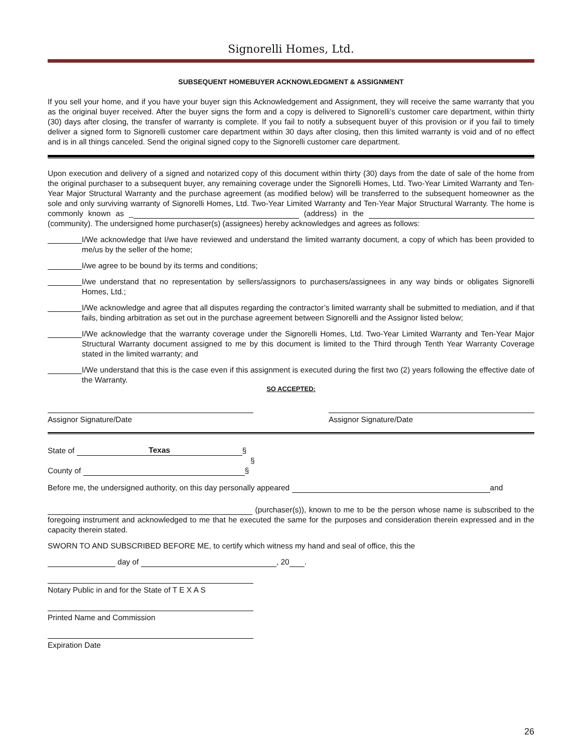Signorelli Homes, Ltd.
SUBSEQUENT HOMEBUYER ACKNOWLEDGMENT & ASSIGNMENT
If you sell your home, and if you have your buyer sign this Acknowledgement and Assignment, they will receive the same warranty that you as the original buyer received. After the buyer signs the form and a copy is delivered to Signorelli’s customer care department, within thirty (30) days after closing, the transfer of warranty is complete. If you fail to notify a subsequent buyer of this provision or if you fail to timely deliver a signed form to Signorelli customer care department within 30 days after closing, then this limited warranty is void and of no effect and is in all things canceled. Send the original signed copy to the Signorelli customer care department.
Upon execution and delivery of a signed and notarized copy of this document within thirty (30) days from the date of sale of the home from the original purchaser to a subsequent buyer, any remaining coverage under the Signorelli Homes, Ltd. Two-Year Limited Warranty and Ten-Year Major Structural Warranty and the purchase agreement (as modified below) will be transferred to the subsequent homeowner as the sole and only surviving warranty of Signorelli Homes, Ltd. Two-Year Limited Warranty and Ten-Year Major Structural Warranty. The home is commonly known as _ (address) in the (community). The undersigned home purchaser(s) (assignees) hereby acknowledges and agrees as follows:
I/We acknowledge that I/we have reviewed and understand the limited warranty document, a copy of which has been provided to me/us by the seller of the home;
I/we agree to be bound by its terms and conditions;
I/we understand that no representation by sellers/assignors to purchasers/assignees in any way binds or obligates Signorelli Homes, Ltd.;
I/We acknowledge and agree that all disputes regarding the contractor’s limited warranty shall be submitted to mediation, and if that fails, binding arbitration as set out in the purchase agreement between Signorelli and the Assignor listed below;
I/We acknowledge that the warranty coverage under the Signorelli Homes, Ltd. Two-Year Limited Warranty and Ten-Year Major Structural Warranty document assigned to me by this document is limited to the Third through Tenth Year Warranty Coverage stated in the limited warranty; and
I/We understand that this is the case even if this assignment is executed during the first two (2) years following the effective date of the Warranty.
SO ACCEPTED:
Assignor Signature/Date Assignor Signature/Date
State of Texas §
§
County of §
Before me, the undersigned authority, on this day personally appeared and
(purchaser(s)), known to me to be the person whose name is subscribed to the foregoing instrument and acknowledged to me that he executed the same for the purposes and consideration therein expressed and in the capacity therein stated.
SWORN TO AND SUBSCRIBED BEFORE ME, to certify which witness my hand and seal of office, this the
day of , 20 .
Notary Public in and for the State of T E X A S
Printed Name and Commission
Expiration Date
26